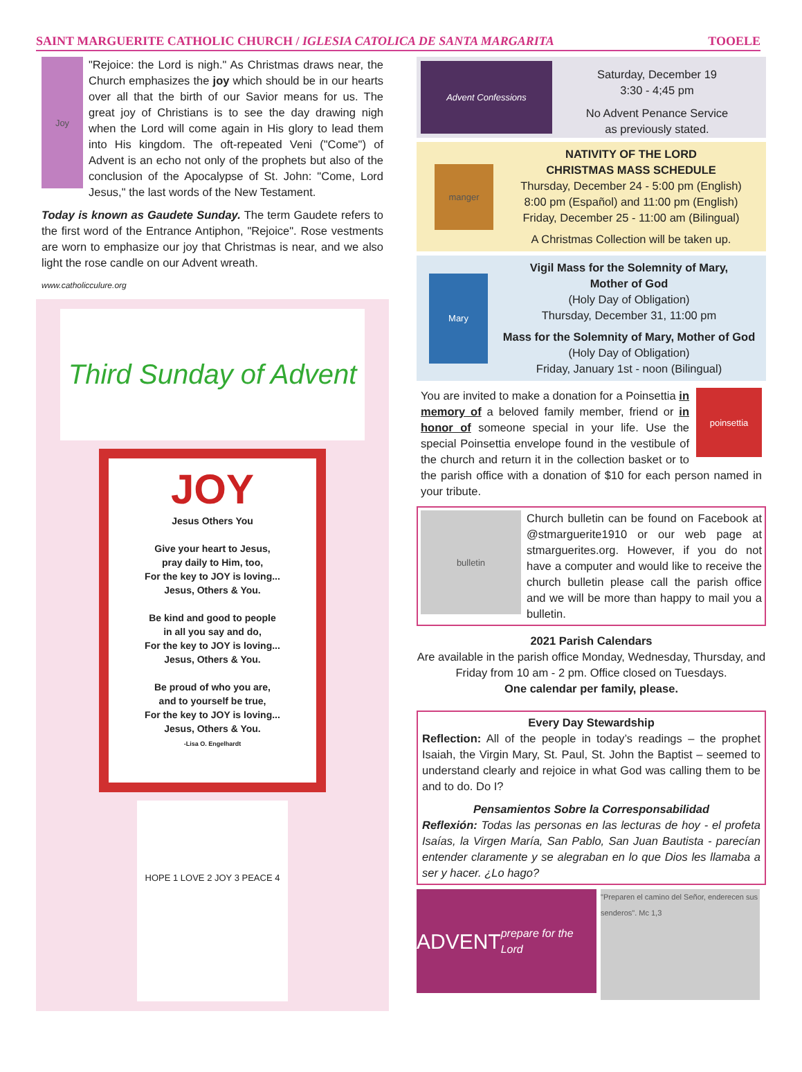SAINT MARGUERITE CATHOLIC CHURCH / IGLESIA CATOLICA DE SANTA MARGARITA TOOELE
Joy
"Rejoice: the Lord is nigh." As Christmas draws near, the Church emphasizes the joy which should be in our hearts over all that the birth of our Savior means for us. The great joy of Christians is to see the day drawing nigh when the Lord will come again in His glory to lead them into His kingdom. The oft-repeated Veni ("Come") of Advent is an echo not only of the prophets but also of the conclusion of the Apocalypse of St. John: "Come, Lord Jesus," the last words of the New Testament.
Today is known as Gaudete Sunday. The term Gaudete refers to the first word of the Entrance Antiphon, "Rejoice". Rose vestments are worn to emphasize our joy that Christmas is near, and we also light the rose candle on our Advent wreath.
www.catholicculure.org
Third Sunday of Advent
JOY
Jesus Others You
Give your heart to Jesus,
pray daily to Him, too,
For the key to JOY is loving...
Jesus, Others & You.
Be kind and good to people
in all you say and do,
For the key to JOY is loving...
Jesus, Others & You.
Be proud of who you are,
and to yourself be true,
For the key to JOY is loving...
Jesus, Others & You.
-Lisa O. Engelhardt
HOPE 1 LOVE 2 JOY 3 PEACE 4
Advent Confessions
Saturday, December 19
3:30 - 4;45 pm
No Advent Penance Service
as previously stated.
manger
NATIVITY OF THE LORD
CHRISTMAS MASS SCHEDULE
Thursday, December 24 - 5:00 pm (English)
8:00 pm (Español) and 11:00 pm (English)
Friday, December 25 - 11:00 am (Bilingual)
A Christmas Collection will be taken up.
Mary
Vigil Mass for the Solemnity of Mary,
Mother of God
(Holy Day of Obligation)
Thursday, December 31, 11:00 pm
Mass for the Solemnity of Mary, Mother of God
(Holy Day of Obligation)
Friday, January 1st - noon (Bilingual)
poinsettia
You are invited to make a donation for a Poinsettia in memory of a beloved family member, friend or in honor of someone special in your life. Use the special Poinsettia envelope found in the vestibule of the church and return it in the collection basket or to the parish office with a donation of $10 for each person named in your tribute.
bulletin
Church bulletin can be found on Facebook at @stmarguerite1910 or our web page at stmarguerites.org. However, if you do not have a computer and would like to receive the church bulletin please call the parish office and we will be more than happy to mail you a bulletin.
2021 Parish Calendars
Are available in the parish office Monday, Wednesday, Thursday, and Friday from 10 am - 2 pm. Office closed on Tuesdays.
One calendar per family, please.
Every Day Stewardship
Reflection: All of the people in today’s readings – the prophet Isaiah, the Virgin Mary, St. Paul, St. John the Baptist – seemed to understand clearly and rejoice in what God was calling them to be and to do. Do I?
Pensamientos Sobre la Corresponsabilidad
Reflexión: Todas las personas en las lecturas de hoy - el profeta Isaías, la Virgen María, San Pablo, San Juan Bautista - parecían entender claramente y se alegraban en lo que Dios les llamaba a ser y hacer. ¿Lo hago?
ADVENT prepare for the Lord
"Preparen el camino del Señor, enderecen sus senderos". Mc 1,3